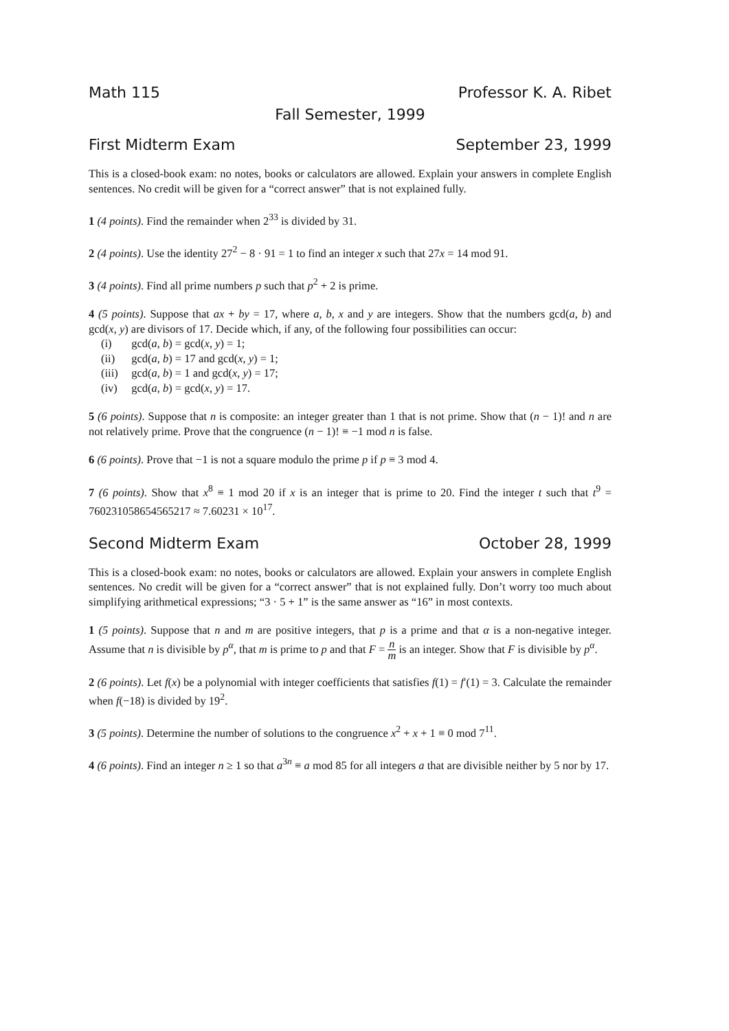Math 115 Professor K. A. Ribet
Fall Semester, 1999
First Midterm Exam September 23, 1999
This is a closed-book exam: no notes, books or calculators are allowed. Explain your answers in complete English sentences. No credit will be given for a “correct answer” that is not explained fully.
1 (4 points). Find the remainder when 2<sup>33</sup> is divided by 31.
2 (4 points). Use the identity 27<sup>2</sup> − 8 · 91 = 1 to find an integer x such that 27x = 14 mod 91.
3 (4 points). Find all prime numbers p such that p<sup>2</sup> + 2 is prime.
4 (5 points). Suppose that ax + by = 17, where a, b, x and y are integers. Show that the numbers gcd(a, b) and gcd(x, y) are divisors of 17. Decide which, if any, of the following four possibilities can occur:
(i) gcd(a, b) = gcd(x, y) = 1;
(ii) gcd(a, b) = 17 and gcd(x, y) = 1;
(iii) gcd(a, b) = 1 and gcd(x, y) = 17;
(iv) gcd(a, b) = gcd(x, y) = 17.
5 (6 points). Suppose that n is composite: an integer greater than 1 that is not prime. Show that (n − 1)! and n are not relatively prime. Prove that the congruence (n − 1)! ≡ −1 mod n is false.
6 (6 points). Prove that −1 is not a square modulo the prime p if p ≡ 3 mod 4.
7 (6 points). Show that x<sup>8</sup> ≡ 1 mod 20 if x is an integer that is prime to 20. Find the integer t such that t<sup>9</sup> = 760231058654565217 ≈ 7.60231 × 10<sup>17</sup>.
Second Midterm Exam October 28, 1999
This is a closed-book exam: no notes, books or calculators are allowed. Explain your answers in complete English sentences. No credit will be given for a “correct answer” that is not explained fully. Don’t worry too much about simplifying arithmetical expressions; “3 · 5 + 1” is the same answer as “16” in most contexts.
1 (5 points). Suppose that n and m are positive integers, that p is a prime and that α is a non-negative integer. Assume that n is divisible by p<sup>α</sup>, that m is prime to p and that F = n m is an integer. Show that F is divisible by p<sup>α</sup>.
2 (6 points). Let f(x) be a polynomial with integer coefficients that satisfies f(1) = f′(1) = 3. Calculate the remainder when f(−18) is divided by 19<sup>2</sup>.
3 (5 points). Determine the number of solutions to the congruence x<sup>2</sup> + x + 1 ≡ 0 mod 7<sup>11</sup>.
4 (6 points). Find an integer n ≥ 1 so that a<sup>3n</sup> ≡ a mod 85 for all integers a that are divisible neither by 5 nor by 17.